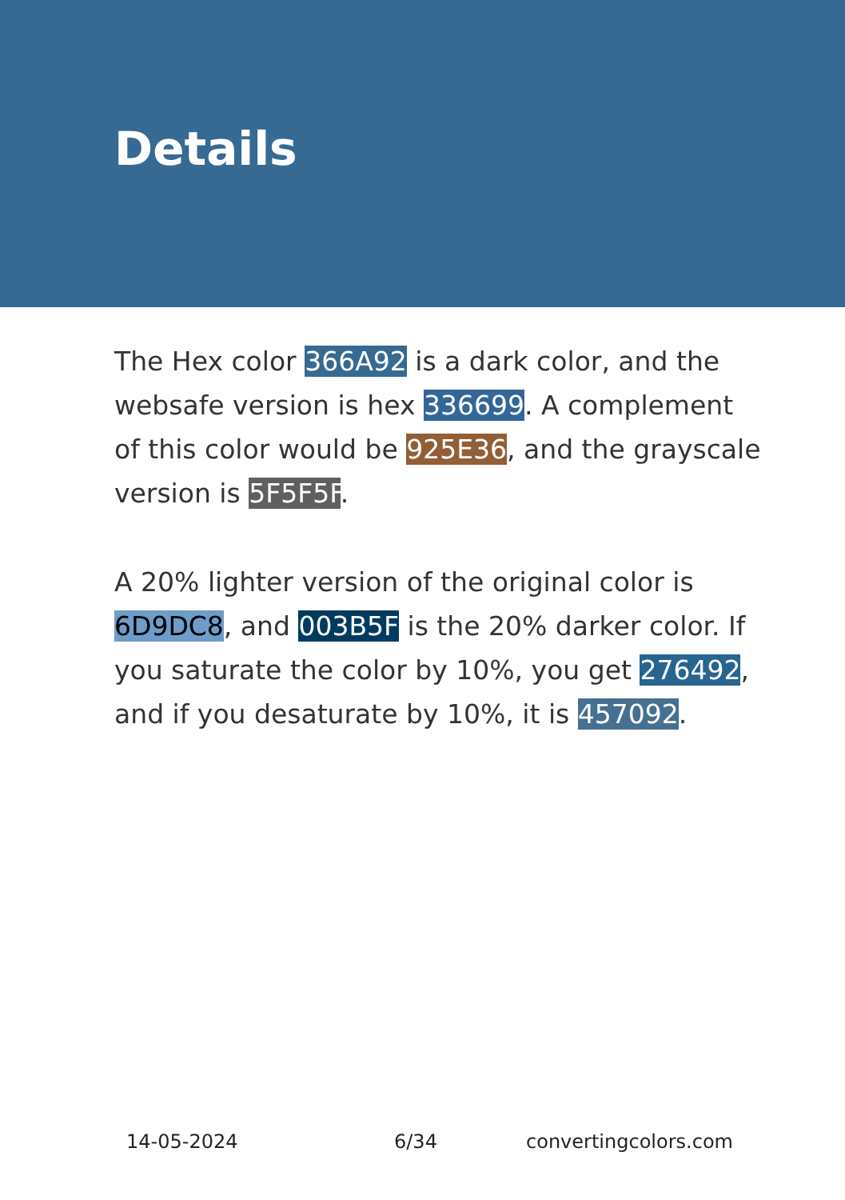Details
The Hex color 366A92 is a dark color, and the websafe version is hex 336699. A complement of this color would be 925E36, and the grayscale version is 5F5F5F.
A 20% lighter version of the original color is 6D9DC8, and 003B5F is the 20% darker color. If you saturate the color by 10%, you get 276492, and if you desaturate by 10%, it is 457092.
14-05-2024 6/34 convertingcolors.com